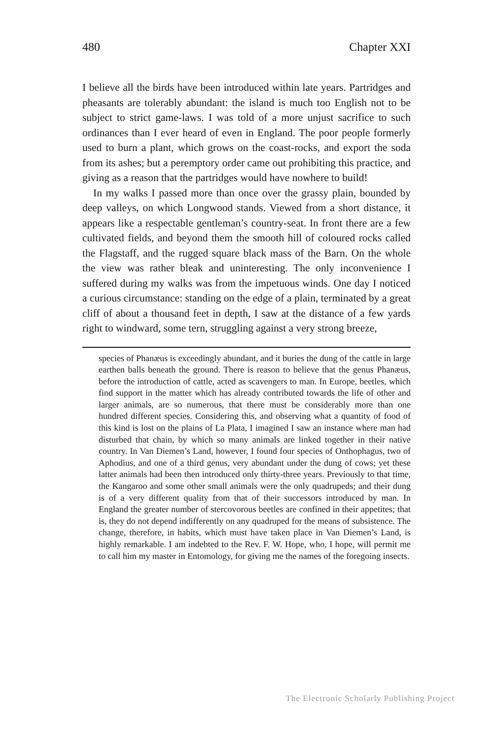480 Chapter XXI
I believe all the birds have been introduced within late years. Partridges and pheasants are tolerably abundant: the island is much too English not to be subject to strict game-laws. I was told of a more unjust sacrifice to such ordinances than I ever heard of even in England. The poor people formerly used to burn a plant, which grows on the coast-rocks, and export the soda from its ashes; but a peremptory order came out prohibiting this practice, and giving as a reason that the partridges would have nowhere to build!
In my walks I passed more than once over the grassy plain, bounded by deep valleys, on which Longwood stands. Viewed from a short distance, it appears like a respectable gentleman’s country-seat. In front there are a few cultivated fields, and beyond them the smooth hill of coloured rocks called the Flagstaff, and the rugged square black mass of the Barn. On the whole the view was rather bleak and uninteresting. The only inconvenience I suffered during my walks was from the impetuous winds. One day I noticed a curious circumstance: standing on the edge of a plain, terminated by a great cliff of about a thousand feet in depth, I saw at the distance of a few yards right to windward, some tern, struggling against a very strong breeze,
species of Phanæus is exceedingly abundant, and it buries the dung of the cattle in large earthen balls beneath the ground. There is reason to believe that the genus Phanæus, before the introduction of cattle, acted as scavengers to man. In Europe, beetles, which find support in the matter which has already contributed towards the life of other and larger animals, are so numerous, that there must be considerably more than one hundred different species. Considering this, and observing what a quantity of food of this kind is lost on the plains of La Plata, I imagined I saw an instance where man had disturbed that chain, by which so many animals are linked together in their native country. In Van Diemen’s Land, however, I found four species of Onthophagus, two of Aphodius, and one of a third genus, very abundant under the dung of cows; yet these latter animals had been then introduced only thirty-three years. Previously to that time, the Kangaroo and some other small animals were the only quadrupeds; and their dung is of a very different quality from that of their successors introduced by man. In England the greater number of stercovorous beetles are confined in their appetites; that is, they do not depend indifferently on any quadruped for the means of subsistence. The change, therefore, in habits, which must have taken place in Van Diemen’s Land, is highly remarkable. I am indebted to the Rev. F. W. Hope, who, I hope, will permit me to call him my master in Entomology, for giving me the names of the foregoing insects.
The Electronic Scholarly Publishing Project